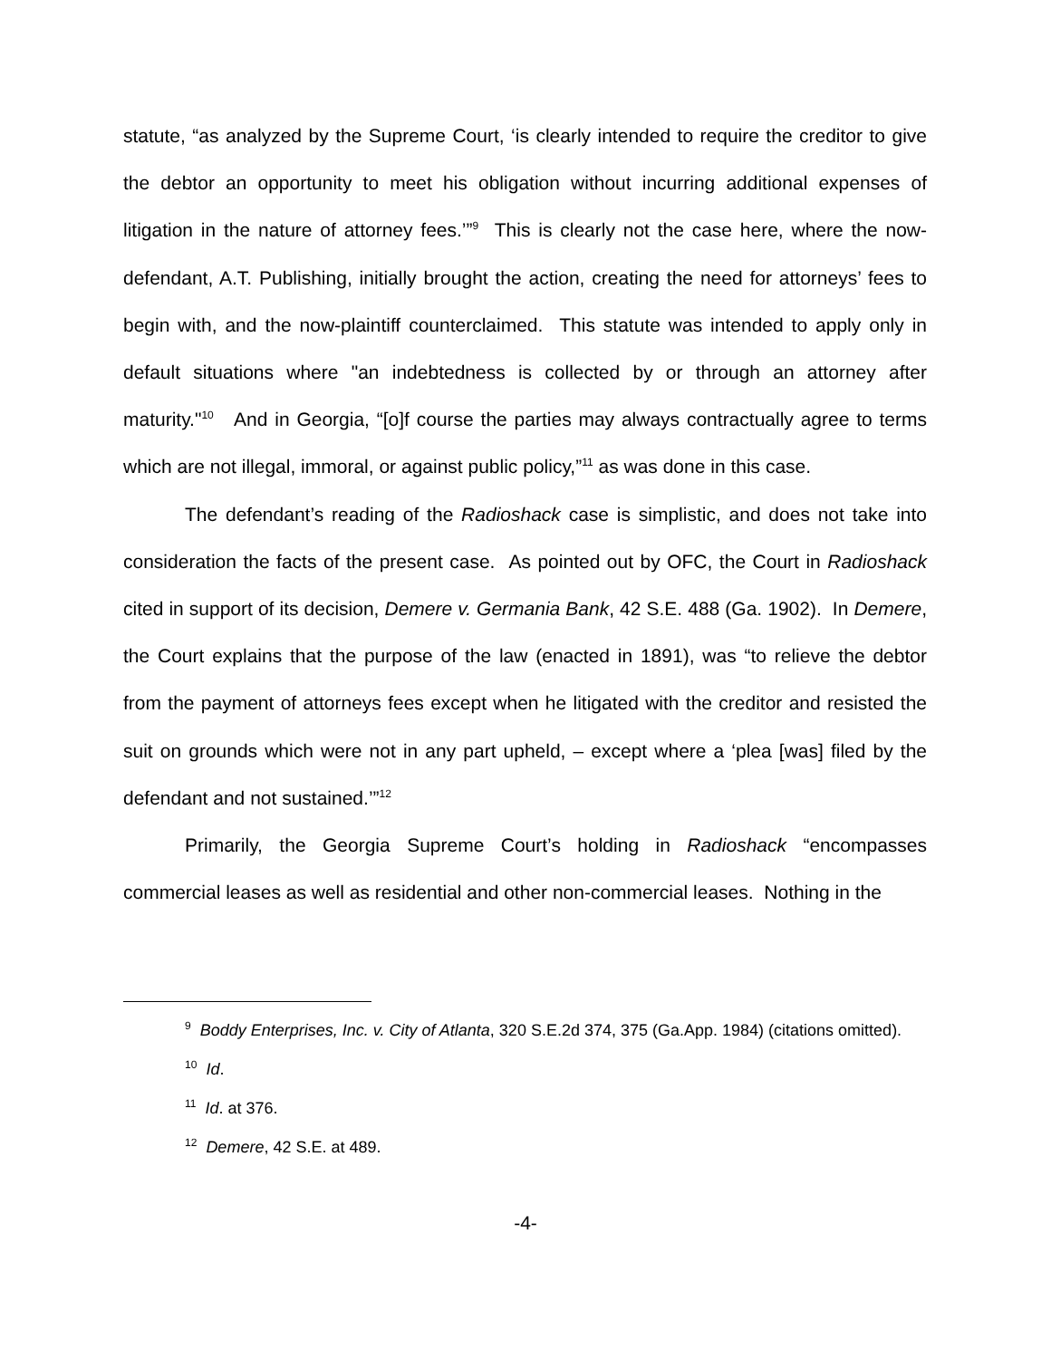statute, “as analyzed by the Supreme Court, ‘is clearly intended to require the creditor to give the debtor an opportunity to meet his obligation without incurring additional expenses of litigation in the nature of attorney fees.’”<sup>9</sup> This is clearly not the case here, where the now-defendant, A.T. Publishing, initially brought the action, creating the need for attorneys’ fees to begin with, and the now-plaintiff counterclaimed. This statute was intended to apply only in default situations where "an indebtedness is collected by or through an attorney after maturity."<sup>10</sup> And in Georgia, “[o]f course the parties may always contractually agree to terms which are not illegal, immoral, or against public policy,”<sup>11</sup> as was done in this case.
The defendant’s reading of the Radioshack case is simplistic, and does not take into consideration the facts of the present case. As pointed out by OFC, the Court in Radioshack cited in support of its decision, Demere v. Germania Bank, 42 S.E. 488 (Ga. 1902). In Demere, the Court explains that the purpose of the law (enacted in 1891), was “to relieve the debtor from the payment of attorneys fees except when he litigated with the creditor and resisted the suit on grounds which were not in any part upheld, – except where a ‘plea [was] filed by the defendant and not sustained.’”<sup>12</sup>
Primarily, the Georgia Supreme Court’s holding in Radioshack “encompasses commercial leases as well as residential and other non-commercial leases. Nothing in the
<sup>9</sup> Boddy Enterprises, Inc. v. City of Atlanta, 320 S.E.2d 374, 375 (Ga.App. 1984) (citations omitted).
<sup>10</sup> Id.
<sup>11</sup> Id. at 376.
<sup>12</sup> Demere, 42 S.E. at 489.
-4-